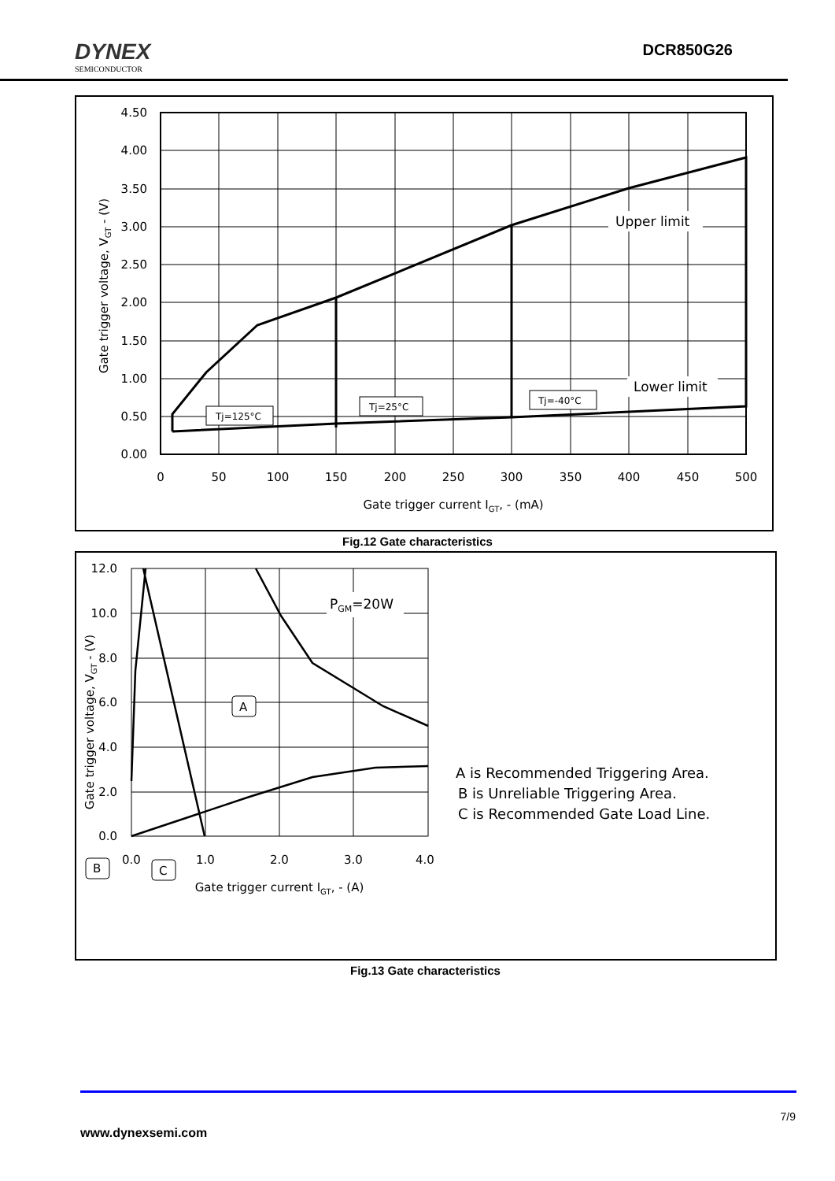DYNEX
SEMICONDUCTOR
DCR850G26
4.50
4.00
3.50
3.00
2.50
2.00
1.50
1.00
0.50
0.00
0
50
100
150
200
250
300
350
400
450
500
Gate trigger current IGT, - (mA)
Gate trigger voltage, VGT - (V)
Upper limit
Lower limit
Tj=125°C
Tj=25°C
Tj=-40°C
Fig.12 Gate characteristics
12.0
10.0
8.0
6.0
4.0
2.0
0.0
0.0
1.0
2.0
3.0
4.0
Gate trigger current IGT, - (A)
Gate trigger voltage, VGT - (V)
PGM=20W
A
B
C
A is Recommended Triggering Area.
B is Unreliable Triggering Area.
C is Recommended Gate Load Line.
Fig.13 Gate characteristics
7/9
www.dynexsemi.com